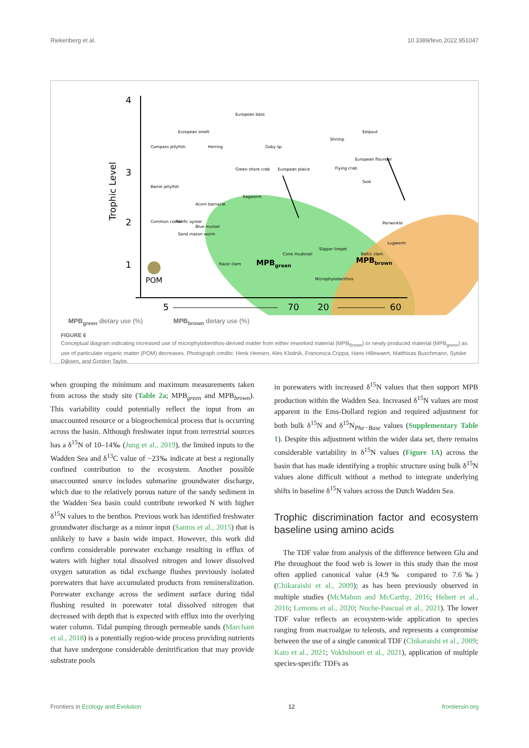Riekenberg et al. 10.3389/fevo.2022.951047
4
3
2
1
Trophic Level
POM
European bass
European smelt
Compass jellyfish
Herring
Goby sp.
Shrimp
Eelpout
Green shore crab
European plaice
Flying crab
European flounder
Sole
Barrel jellyfish
Acorn barnacle
Ragworm
Periwinkle
Common cockle
Pacific oyster
Blue mussel
Sand mason worm
Cone mudsnail
Slipper limpet
Baltic clam
Lugworm
Razor clam
Microphytobenthos
MPBgreen
MPBbrown
5
70
20
60
MPB<sub>green</sub> dietary use (%) MPB<sub>brown</sub> dietary use (%)
FIGURE 6
Conceptual diagram indicating increased use of microphytobenthos-derived matter from either reworked material (MPB<sub>Brown</sub>) or newly produced material (MPB<sub>green</sub>) as use of particulate organic matter (POM) decreases. Photograph credits: Henk Heesen, Ales Kladnik, Francesca Crippa, Hans Hillewaert, Matthisas Buschmann, Sytske Dijksen, and Gordon Taylor.
when grouping the minimum and maximum measurements taken from across the study site (Table 2a; MPB<sub>green</sub> and MPB<sub>brown</sub>). This variability could potentially reflect the input from an unaccounted resource or a biogeochemical process that is occurring across the basin. Although freshwater input from terrestrial sources has a δ<sup>15</sup>N of 10–14‰ (Jung et al., 2019), the limited inputs to the Wadden Sea and δ<sup>13</sup>C value of −23‰ indicate at best a regionally confined contribution to the ecosystem. Another possible unaccounted source includes submarine groundwater discharge, which due to the relatively porous nature of the sandy sediment in the Wadden Sea basin could contribute reworked N with higher δ<sup>15</sup>N values to the benthos. Previous work has identified freshwater groundwater discharge as a minor input (Santos et al., 2015) that is unlikely to have a basin wide impact. However, this work did confirm considerable porewater exchange resulting in efflux of waters with higher total dissolved nitrogen and lower dissolved oxygen saturation as tidal exchange flushes previously isolated porewaters that have accumulated products from remineralization. Porewater exchange across the sediment surface during tidal flushing resulted in porewater total dissolved nitrogen that decreased with depth that is expected with efflux into the overlying water column. Tidal pumping through permeable sands (Marchant et al., 2018) is a potentially region-wide process providing nutrients that have undergone considerable denitrification that may provide substrate pools
in porewaters with increased δ<sup>15</sup>N values that then support MPB production within the Wadden Sea. Increased δ<sup>15</sup>N values are most apparent in the Ems-Dollard region and required adjustment for both bulk δ<sup>15</sup>N and δ<sup>15</sup>N<sub>Phe−Base</sub> values (Supplementary Table 1). Despite this adjustment within the wider data set, there remains considerable variability in δ<sup>15</sup>N values (Figure 1A) across the basin that has made identifying a trophic structure using bulk δ<sup>15</sup>N values alone difficult without a method to integrate underlying shifts in baseline δ<sup>15</sup>N values across the Dutch Wadden Sea.
Trophic discrimination factor and ecosystem baseline using amino acids
The TDF value from analysis of the difference between Glu and Phe throughout the food web is lower in this study than the most often applied canonical value (4.9‰ compared to 7.6‰) (Chikaraishi et al., 2009); as has been previously observed in multiple studies (McMahon and McCarthy, 2016; Hebert et al., 2016; Lemons et al., 2020; Nuche-Pascual et al., 2021). The lower TDF value reflects an ecosystem-wide application to species ranging from macroalgae to teleosts, and represents a compromise between the use of a single canonical TDF (Chikaraishi et al., 2009; Kato et al., 2021; Vokhshoori et al., 2021), application of multiple species-specific TDFs as
Frontiers in Ecology and Evolution 12 frontiersin.org